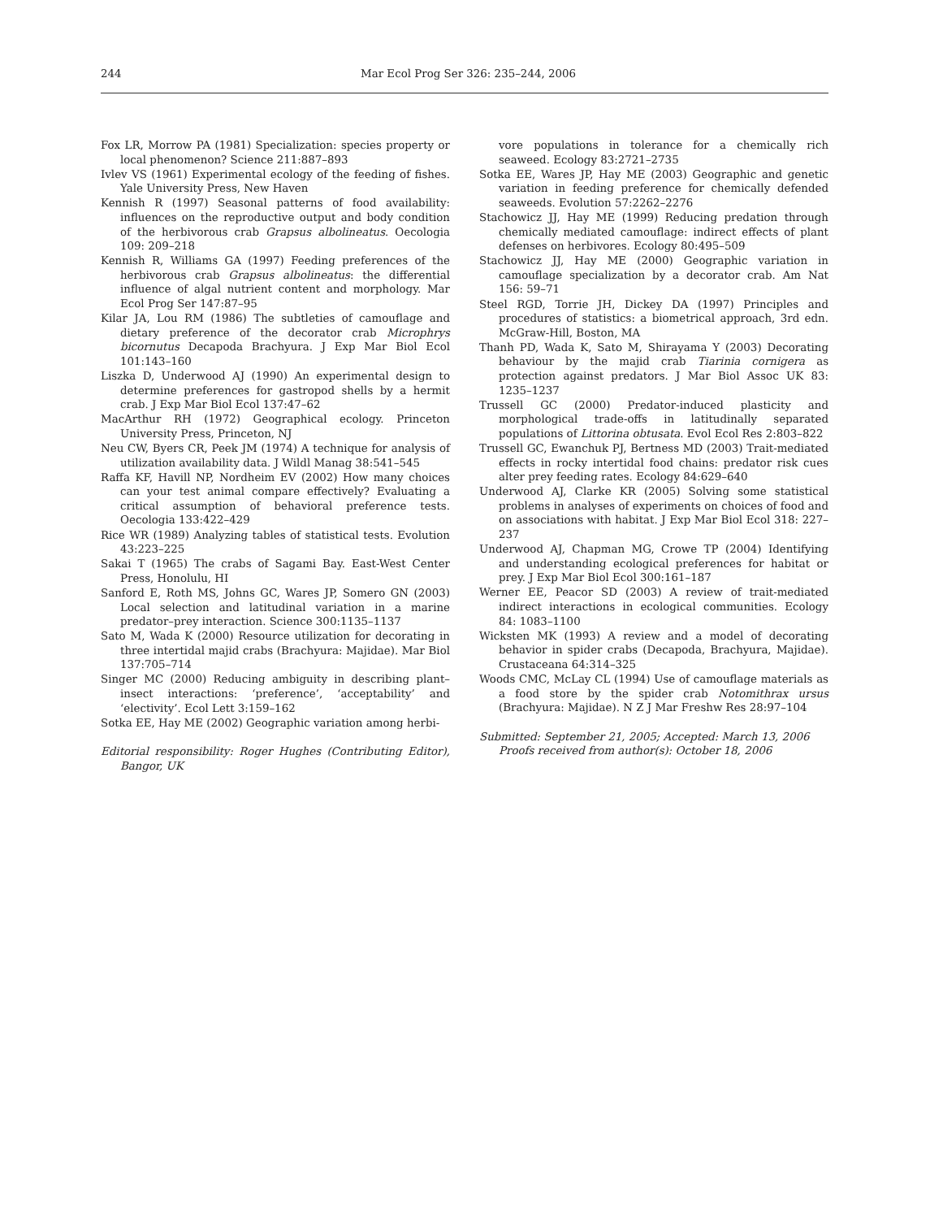244 Mar Ecol Prog Ser 326: 235–244, 2006
Fox LR, Morrow PA (1981) Specialization: species property or local phenomenon? Science 211:887–893
Ivlev VS (1961) Experimental ecology of the feeding of fishes. Yale University Press, New Haven
Kennish R (1997) Seasonal patterns of food availability: influences on the reproductive output and body condition of the herbivorous crab Grapsus albolineatus. Oecologia 109: 209–218
Kennish R, Williams GA (1997) Feeding preferences of the herbivorous crab Grapsus albolineatus: the differential influence of algal nutrient content and morphology. Mar Ecol Prog Ser 147:87–95
Kilar JA, Lou RM (1986) The subtleties of camouflage and dietary preference of the decorator crab Microphrys bicornutus Decapoda Brachyura. J Exp Mar Biol Ecol 101:143–160
Liszka D, Underwood AJ (1990) An experimental design to determine preferences for gastropod shells by a hermit crab. J Exp Mar Biol Ecol 137:47–62
MacArthur RH (1972) Geographical ecology. Princeton University Press, Princeton, NJ
Neu CW, Byers CR, Peek JM (1974) A technique for analysis of utilization availability data. J Wildl Manag 38:541–545
Raffa KF, Havill NP, Nordheim EV (2002) How many choices can your test animal compare effectively? Evaluating a critical assumption of behavioral preference tests. Oecologia 133:422–429
Rice WR (1989) Analyzing tables of statistical tests. Evolution 43:223–225
Sakai T (1965) The crabs of Sagami Bay. East-West Center Press, Honolulu, HI
Sanford E, Roth MS, Johns GC, Wares JP, Somero GN (2003) Local selection and latitudinal variation in a marine predator–prey interaction. Science 300:1135–1137
Sato M, Wada K (2000) Resource utilization for decorating in three intertidal majid crabs (Brachyura: Majidae). Mar Biol 137:705–714
Singer MC (2000) Reducing ambiguity in describing plant–insect interactions: ‘preference’, ‘acceptability’ and ‘electivity’. Ecol Lett 3:159–162
Sotka EE, Hay ME (2002) Geographic variation among herbi-
Editorial responsibility: Roger Hughes (Contributing Editor), Bangor, UK
vore populations in tolerance for a chemically rich seaweed. Ecology 83:2721–2735
Sotka EE, Wares JP, Hay ME (2003) Geographic and genetic variation in feeding preference for chemically defended seaweeds. Evolution 57:2262–2276
Stachowicz JJ, Hay ME (1999) Reducing predation through chemically mediated camouflage: indirect effects of plant defenses on herbivores. Ecology 80:495–509
Stachowicz JJ, Hay ME (2000) Geographic variation in camouflage specialization by a decorator crab. Am Nat 156: 59–71
Steel RGD, Torrie JH, Dickey DA (1997) Principles and procedures of statistics: a biometrical approach, 3rd edn. McGraw-Hill, Boston, MA
Thanh PD, Wada K, Sato M, Shirayama Y (2003) Decorating behaviour by the majid crab Tiarinia cornigera as protection against predators. J Mar Biol Assoc UK 83: 1235–1237
Trussell GC (2000) Predator-induced plasticity and morphological trade-offs in latitudinally separated populations of Littorina obtusata. Evol Ecol Res 2:803–822
Trussell GC, Ewanchuk PJ, Bertness MD (2003) Trait-mediated effects in rocky intertidal food chains: predator risk cues alter prey feeding rates. Ecology 84:629–640
Underwood AJ, Clarke KR (2005) Solving some statistical problems in analyses of experiments on choices of food and on associations with habitat. J Exp Mar Biol Ecol 318: 227–237
Underwood AJ, Chapman MG, Crowe TP (2004) Identifying and understanding ecological preferences for habitat or prey. J Exp Mar Biol Ecol 300:161–187
Werner EE, Peacor SD (2003) A review of trait-mediated indirect interactions in ecological communities. Ecology 84: 1083–1100
Wicksten MK (1993) A review and a model of decorating behavior in spider crabs (Decapoda, Brachyura, Majidae). Crustaceana 64:314–325
Woods CMC, McLay CL (1994) Use of camouflage materials as a food store by the spider crab Notomithrax ursus (Brachyura: Majidae). N Z J Mar Freshw Res 28:97–104
Submitted: September 21, 2005; Accepted: March 13, 2006
Proofs received from author(s): October 18, 2006